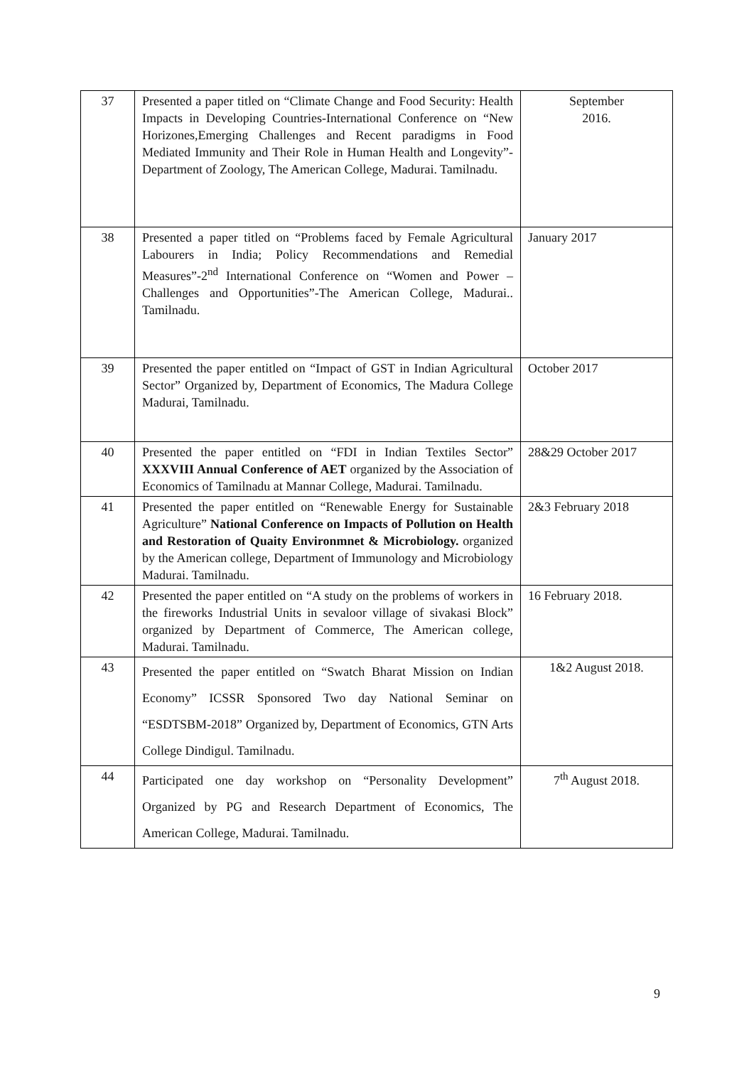| 37 | Presented a paper titled on “Climate Change and Food Security: Health Impacts in Developing Countries-International Conference on “New Horizones,Emerging Challenges and Recent paradigms in Food Mediated Immunity and Their Role in Human Health and Longevity”-Department of Zoology, The American College, Madurai. Tamilnadu. | September 2016. |
| 38 | Presented a paper titled on “Problems faced by Female Agricultural Labourers in India; Policy Recommendations and Remedial Measures”-2<sup>nd</sup> International Conference on “Women and Power –Challenges and Opportunities”-The American College, Madurai.. Tamilnadu. | January 2017 |
| 39 | Presented the paper entitled on “Impact of GST in Indian Agricultural Sector” Organized by, Department of Economics, The Madura College Madurai, Tamilnadu. | October 2017 |
| 40 | Presented the paper entitled on “FDI in Indian Textiles Sector” XXXVIII Annual Conference of AET organized by the Association of Economics of Tamilnadu at Mannar College, Madurai. Tamilnadu. | 28&29 October 2017 |
| 41 | Presented the paper entitled on “Renewable Energy for Sustainable Agriculture” National Conference on Impacts of Pollution on Health and Restoration of Quaity Environmnet & Microbiology. organized by the American college, Department of Immunology and Microbiology Madurai. Tamilnadu. | 2&3 February 2018 |
| 42 | Presented the paper entitled on “A study on the problems of workers in the fireworks Industrial Units in sevaloor village of sivakasi Block” organized by Department of Commerce, The American college, Madurai. Tamilnadu. | 16 February 2018. |
| 43 | Presented the paper entitled on “Swatch Bharat Mission on Indian Economy” ICSSR Sponsored Two day National Seminar on “ESDTSBM-2018” Organized by, Department of Economics, GTN Arts College Dindigul. Tamilnadu. | 1&2 August 2018. |
| 44 | Participated one day workshop on “Personality Development” Organized by PG and Research Department of Economics, The American College, Madurai. Tamilnadu. | 7<sup>th</sup> August 2018. |
9